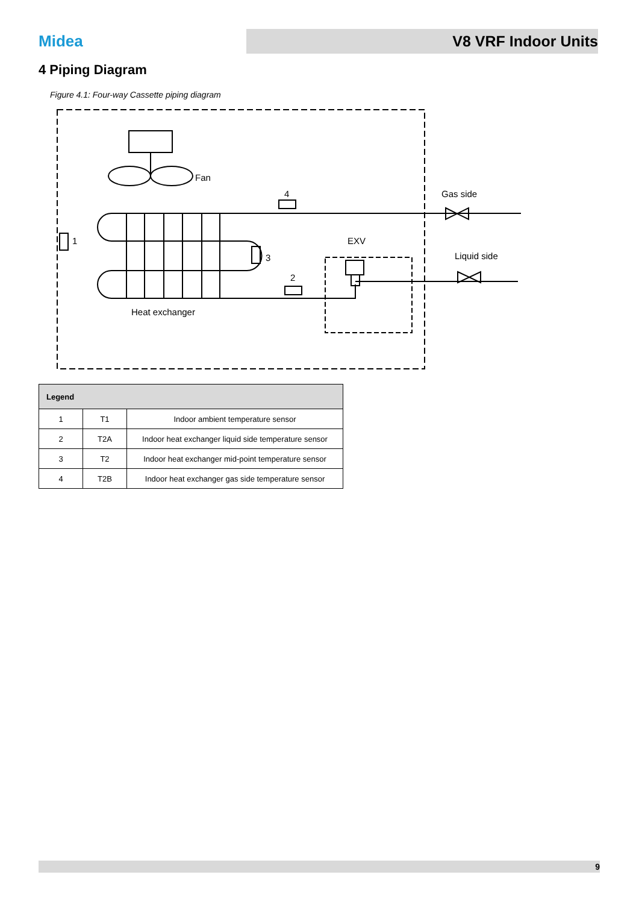Midea
V8 VRF Indoor Units
4 Piping Diagram
Figure 4.1: Four-way Cassette piping diagram
Fan
4
Gas side
1
3
EXV
Liquid side
2
Heat exchanger
| Legend | | |
| --- | --- | --- |
| 1 | T1 | Indoor ambient temperature sensor |
| 2 | T2A | Indoor heat exchanger liquid side temperature sensor |
| 3 | T2 | Indoor heat exchanger mid-point temperature sensor |
| 4 | T2B | Indoor heat exchanger gas side temperature sensor |
9